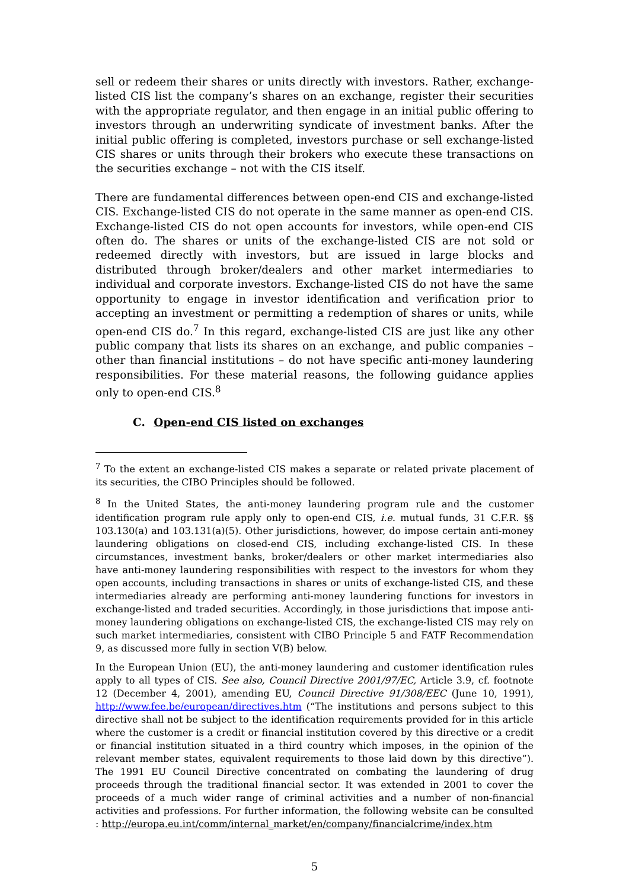sell or redeem their shares or units directly with investors. Rather, exchange-listed CIS list the company’s shares on an exchange, register their securities with the appropriate regulator, and then engage in an initial public offering to investors through an underwriting syndicate of investment banks. After the initial public offering is completed, investors purchase or sell exchange-listed CIS shares or units through their brokers who execute these transactions on the securities exchange – not with the CIS itself.
There are fundamental differences between open-end CIS and exchange-listed CIS. Exchange-listed CIS do not operate in the same manner as open-end CIS. Exchange-listed CIS do not open accounts for investors, while open-end CIS often do. The shares or units of the exchange-listed CIS are not sold or redeemed directly with investors, but are issued in large blocks and distributed through broker/dealers and other market intermediaries to individual and corporate investors. Exchange-listed CIS do not have the same opportunity to engage in investor identification and verification prior to accepting an investment or permitting a redemption of shares or units, while open-end CIS do.<sup>7</sup> In this regard, exchange-listed CIS are just like any other public company that lists its shares on an exchange, and public companies – other than financial institutions – do not have specific anti-money laundering responsibilities. For these material reasons, the following guidance applies only to open-end CIS.<sup>8</sup>
C. Open-end CIS listed on exchanges
<sup>7</sup> To the extent an exchange-listed CIS makes a separate or related private placement of its securities, the CIBO Principles should be followed.
<sup>8</sup> In the United States, the anti-money laundering program rule and the customer identification program rule apply only to open-end CIS, i.e. mutual funds, 31 C.F.R. §§ 103.130(a) and 103.131(a)(5). Other jurisdictions, however, do impose certain anti-money laundering obligations on closed-end CIS, including exchange-listed CIS. In these circumstances, investment banks, broker/dealers or other market intermediaries also have anti-money laundering responsibilities with respect to the investors for whom they open accounts, including transactions in shares or units of exchange-listed CIS, and these intermediaries already are performing anti-money laundering functions for investors in exchange-listed and traded securities. Accordingly, in those jurisdictions that impose anti-money laundering obligations on exchange-listed CIS, the exchange-listed CIS may rely on such market intermediaries, consistent with CIBO Principle 5 and FATF Recommendation 9, as discussed more fully in section V(B) below.
In the European Union (EU), the anti-money laundering and customer identification rules apply to all types of CIS. See also, Council Directive 2001/97/EC, Article 3.9, cf. footnote 12 (December 4, 2001), amending EU, Council Directive 91/308/EEC (June 10, 1991), http://www.fee.be/european/directives.htm (“The institutions and persons subject to this directive shall not be subject to the identification requirements provided for in this article where the customer is a credit or financial institution covered by this directive or a credit or financial institution situated in a third country which imposes, in the opinion of the relevant member states, equivalent requirements to those laid down by this directive”). The 1991 EU Council Directive concentrated on combating the laundering of drug proceeds through the traditional financial sector. It was extended in 2001 to cover the proceeds of a much wider range of criminal activities and a number of non-financial activities and professions. For further information, the following website can be consulted : http://europa.eu.int/comm/internal_market/en/company/financialcrime/index.htm
5